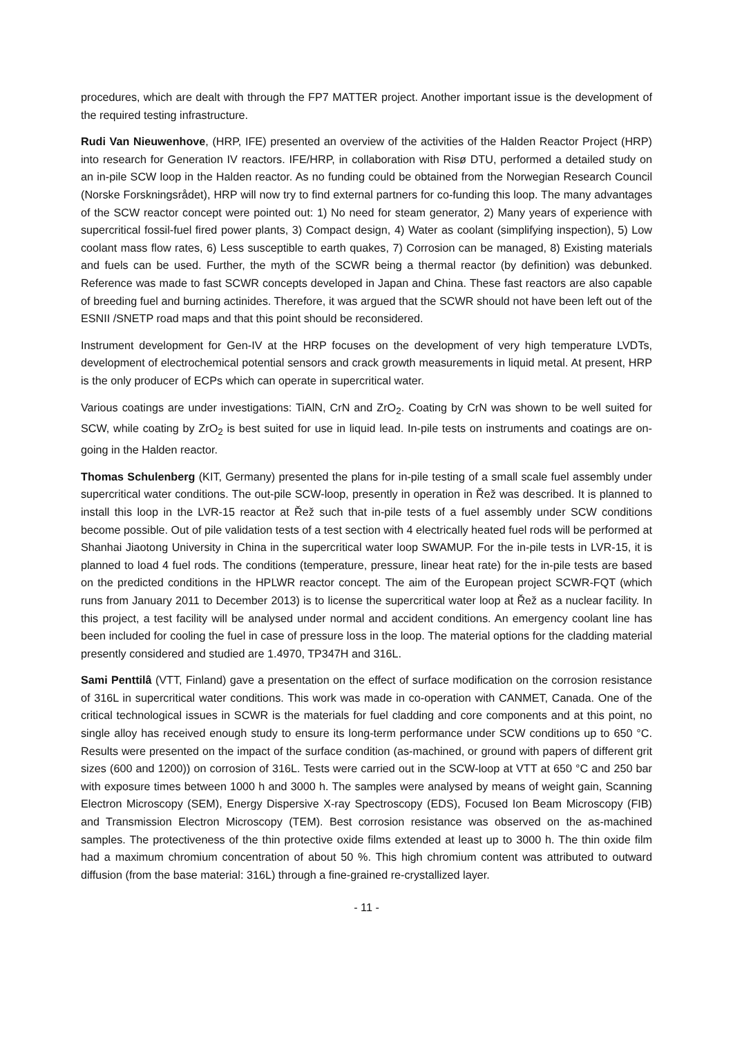procedures, which are dealt with through the FP7 MATTER project. Another important issue is the development of the required testing infrastructure.
Rudi Van Nieuwenhove, (HRP, IFE) presented an overview of the activities of the Halden Reactor Project (HRP) into research for Generation IV reactors. IFE/HRP, in collaboration with Risø DTU, performed a detailed study on an in-pile SCW loop in the Halden reactor. As no funding could be obtained from the Norwegian Research Council (Norske Forskningsrådet), HRP will now try to find external partners for co-funding this loop. The many advantages of the SCW reactor concept were pointed out: 1) No need for steam generator, 2) Many years of experience with supercritical fossil-fuel fired power plants, 3) Compact design, 4) Water as coolant (simplifying inspection), 5) Low coolant mass flow rates, 6) Less susceptible to earth quakes, 7) Corrosion can be managed, 8) Existing materials and fuels can be used. Further, the myth of the SCWR being a thermal reactor (by definition) was debunked. Reference was made to fast SCWR concepts developed in Japan and China. These fast reactors are also capable of breeding fuel and burning actinides. Therefore, it was argued that the SCWR should not have been left out of the ESNII /SNETP road maps and that this point should be reconsidered.
Instrument development for Gen-IV at the HRP focuses on the development of very high temperature LVDTs, development of electrochemical potential sensors and crack growth measurements in liquid metal. At present, HRP is the only producer of ECPs which can operate in supercritical water.
Various coatings are under investigations: TiAlN, CrN and ZrO<sub>2</sub>. Coating by CrN was shown to be well suited for SCW, while coating by ZrO<sub>2</sub> is best suited for use in liquid lead. In-pile tests on instruments and coatings are on-going in the Halden reactor.
Thomas Schulenberg (KIT, Germany) presented the plans for in-pile testing of a small scale fuel assembly under supercritical water conditions. The out-pile SCW-loop, presently in operation in Řež was described. It is planned to install this loop in the LVR-15 reactor at Řež such that in-pile tests of a fuel assembly under SCW conditions become possible. Out of pile validation tests of a test section with 4 electrically heated fuel rods will be performed at Shanhai Jiaotong University in China in the supercritical water loop SWAMUP. For the in-pile tests in LVR-15, it is planned to load 4 fuel rods. The conditions (temperature, pressure, linear heat rate) for the in-pile tests are based on the predicted conditions in the HPLWR reactor concept. The aim of the European project SCWR-FQT (which runs from January 2011 to December 2013) is to license the supercritical water loop at Řež as a nuclear facility. In this project, a test facility will be analysed under normal and accident conditions. An emergency coolant line has been included for cooling the fuel in case of pressure loss in the loop. The material options for the cladding material presently considered and studied are 1.4970, TP347H and 316L.
Sami Penttilâ (VTT, Finland) gave a presentation on the effect of surface modification on the corrosion resistance of 316L in supercritical water conditions. This work was made in co-operation with CANMET, Canada. One of the critical technological issues in SCWR is the materials for fuel cladding and core components and at this point, no single alloy has received enough study to ensure its long-term performance under SCW conditions up to 650 °C. Results were presented on the impact of the surface condition (as-machined, or ground with papers of different grit sizes (600 and 1200)) on corrosion of 316L. Tests were carried out in the SCW-loop at VTT at 650 °C and 250 bar with exposure times between 1000 h and 3000 h. The samples were analysed by means of weight gain, Scanning Electron Microscopy (SEM), Energy Dispersive X-ray Spectroscopy (EDS), Focused Ion Beam Microscopy (FIB) and Transmission Electron Microscopy (TEM). Best corrosion resistance was observed on the as-machined samples. The protectiveness of the thin protective oxide films extended at least up to 3000 h. The thin oxide film had a maximum chromium concentration of about 50 %. This high chromium content was attributed to outward diffusion (from the base material: 316L) through a fine-grained re-crystallized layer.
- 11 -